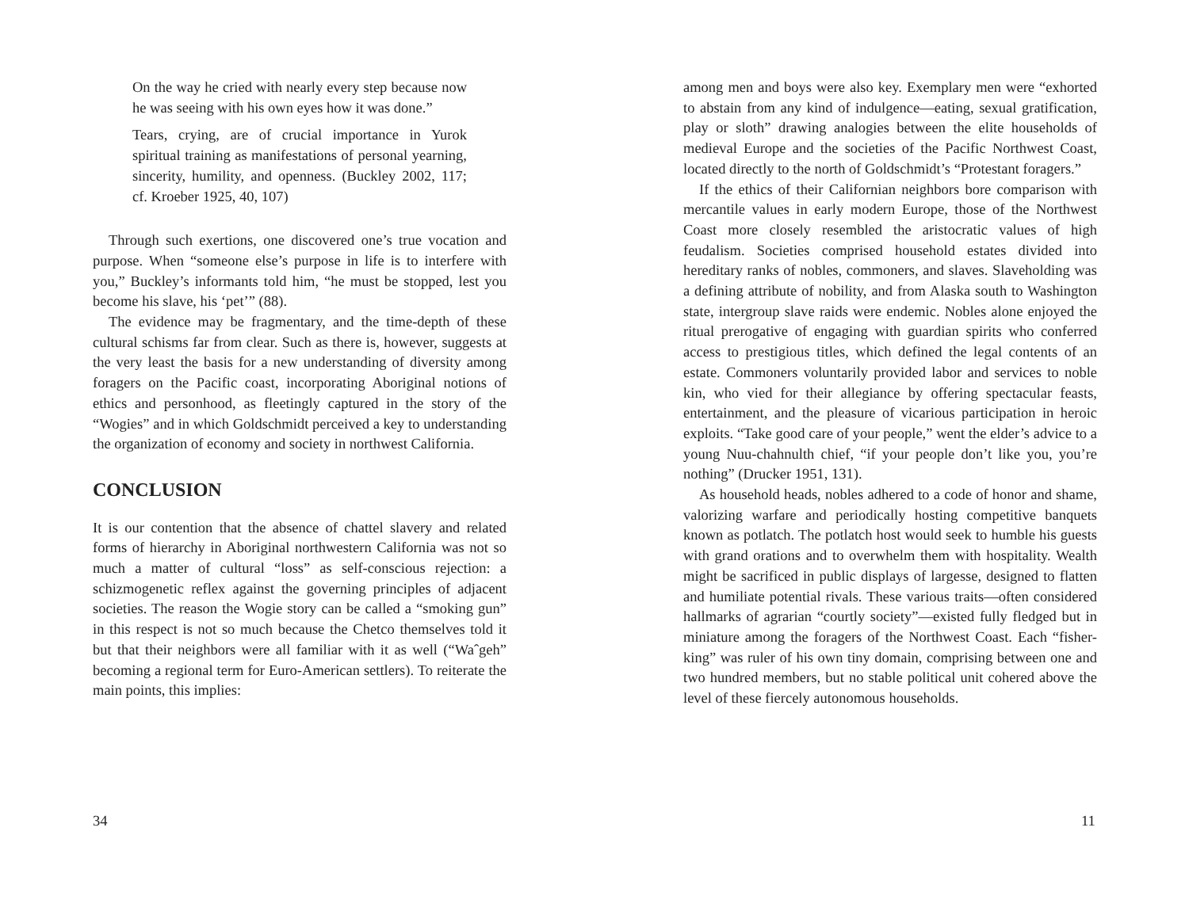On the way he cried with nearly every step because now he was seeing with his own eyes how it was done.”
Tears, crying, are of crucial importance in Yurok spiritual training as manifestations of personal yearning, sincerity, humility, and openness. (Buckley 2002, 117; cf. Kroeber 1925, 40, 107)
Through such exertions, one discovered one’s true vocation and purpose. When “someone else’s purpose in life is to interfere with you,” Buckley’s informants told him, “he must be stopped, lest you become his slave, his ‘pet’” (88).
The evidence may be fragmentary, and the time-depth of these cultural schisms far from clear. Such as there is, however, suggests at the very least the basis for a new understanding of diversity among foragers on the Pacific coast, incorporating Aboriginal notions of ethics and personhood, as fleetingly captured in the story of the “Wogies” and in which Goldschmidt perceived a key to understanding the organization of economy and society in northwest California.
CONCLUSION
It is our contention that the absence of chattel slavery and related forms of hierarchy in Aboriginal northwestern California was not so much a matter of cultural “loss” as self-conscious rejection: a schizmogenetic reflex against the governing principles of adjacent societies. The reason the Wogie story can be called a “smoking gun” in this respect is not so much because the Chetco themselves told it but that their neighbors were all familiar with it as well (“Waˆgeh” becoming a regional term for Euro-American settlers). To reiterate the main points, this implies:
34
among men and boys were also key. Exemplary men were “exhorted to abstain from any kind of indulgence—eating, sexual gratification, play or sloth” drawing analogies between the elite households of medieval Europe and the societies of the Pacific Northwest Coast, located directly to the north of Goldschmidt’s “Protestant foragers.”
If the ethics of their Californian neighbors bore comparison with mercantile values in early modern Europe, those of the Northwest Coast more closely resembled the aristocratic values of high feudalism. Societies comprised household estates divided into hereditary ranks of nobles, commoners, and slaves. Slaveholding was a defining attribute of nobility, and from Alaska south to Washington state, intergroup slave raids were endemic. Nobles alone enjoyed the ritual prerogative of engaging with guardian spirits who conferred access to prestigious titles, which defined the legal contents of an estate. Commoners voluntarily provided labor and services to noble kin, who vied for their allegiance by offering spectacular feasts, entertainment, and the pleasure of vicarious participation in heroic exploits. “Take good care of your people,” went the elder’s advice to a young Nuu-chahnulth chief, “if your people don’t like you, you’re nothing” (Drucker 1951, 131).
As household heads, nobles adhered to a code of honor and shame, valorizing warfare and periodically hosting competitive banquets known as potlatch. The potlatch host would seek to humble his guests with grand orations and to overwhelm them with hospitality. Wealth might be sacrificed in public displays of largesse, designed to flatten and humiliate potential rivals. These various traits—often considered hallmarks of agrarian “courtly society”—existed fully fledged but in miniature among the foragers of the Northwest Coast. Each “fisher-king” was ruler of his own tiny domain, comprising between one and two hundred members, but no stable political unit cohered above the level of these fiercely autonomous households.
11